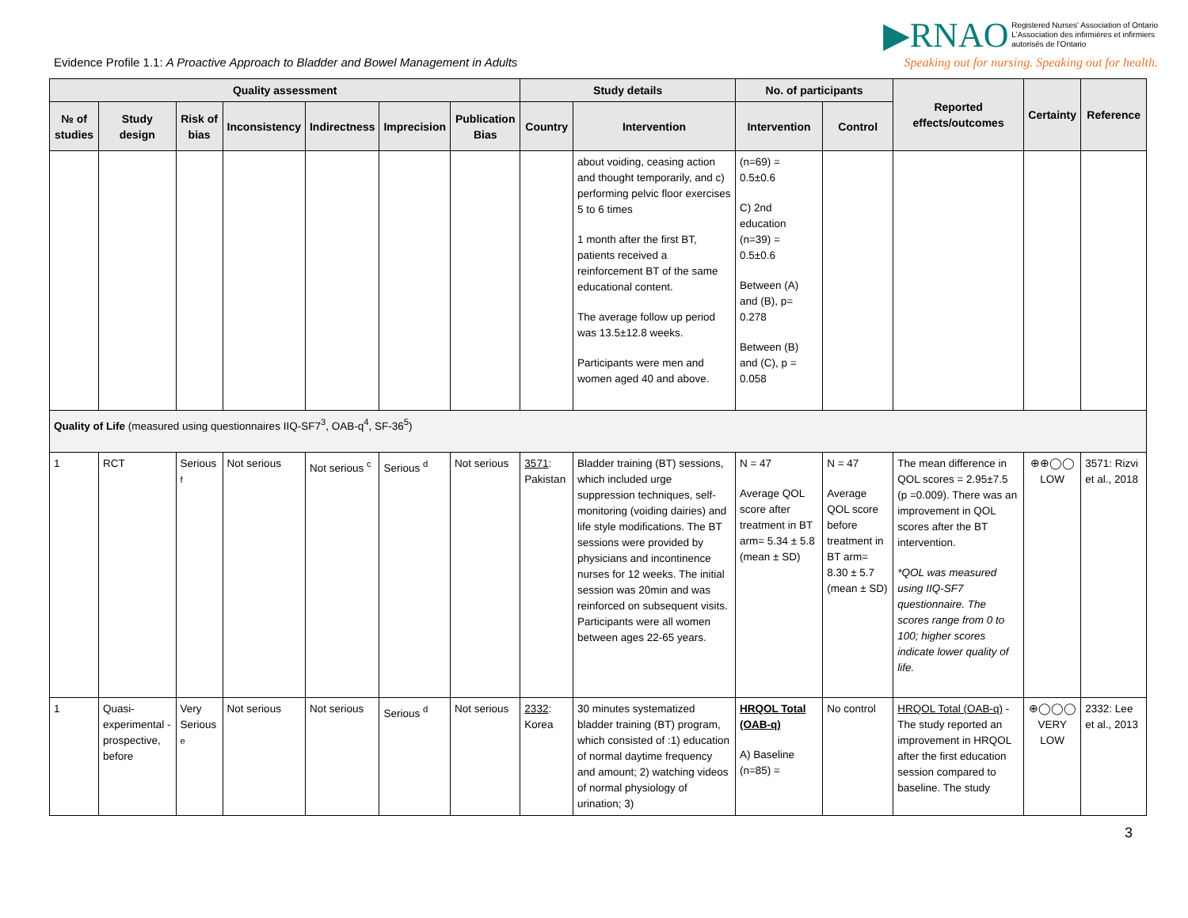▶RNAO Registered Nurses' Association of Ontario
L'Association des infirmières et infirmiers
autorisés de l'Ontario
Speaking out for nursing. Speaking out for health.
Evidence Profile 1.1: A Proactive Approach to Bladder and Bowel Management in Adults
| Quality assessment | | | | | | | Study details | | No. of participants | | Reported effects/outcomes | Certainty | Reference |
| --- | --- | --- | --- | --- | --- | --- | --- | --- | --- | --- | --- | --- | --- |
| № of studies | Study design | Risk of bias | Inconsistency | Indirectness | Imprecision | Publication Bias | Country | Intervention | Intervention | Control | | | |
| | | | | | | | | about voiding, ceasing action and thought temporarily, and c) performing pelvic floor exercises 5 to 6 times 1 month after the first BT, patients received a reinforcement BT of the same educational content. The average follow up period was 13.5±12.8 weeks. Participants were men and women aged 40 and above. | (n=69) = 0.5±0.6 C) 2nd education (n=39) = 0.5±0.6 Between (A) and (B), p= 0.278 Between (B) and (C), p = 0.058 | | | | |
| Quality of Life (measured using questionnaires IIQ-SF7<sup>3</sup>, OAB-q<sup>4</sup>, SF-36<sup>5</sup>) | | | | | | | | | | | | | |
| 1 | RCT | Serious <sup>f</sup> | Not serious | Not serious <sup>c</sup> | Serious <sup>d</sup> | Not serious | 3571 : Pakistan | Bladder training (BT) sessions, which included urge suppression techniques, self-monitoring (voiding dairies) and life style modifications. The BT sessions were provided by physicians and incontinence nurses for 12 weeks. The initial session was 20min and was reinforced on subsequent visits. Participants were all women between ages 22-65 years. | N = 47 Average QOL score after treatment in BT arm= 5.34 ± 5.8 (mean ± SD) | N = 47 Average QOL score before treatment in BT arm= 8.30 ± 5.7 (mean ± SD) | The mean difference in QOL scores = 2.95±7.5 (p =0.009). There was an improvement in QOL scores after the BT intervention. *QOL was measured using IIQ-SF7 questionnaire. The scores range from 0 to 100; higher scores indicate lower quality of life. | ⊕⊕◯◯ LOW | 3571: Rizvi et al., 2018 |
| 1 | Quasi-experimental - prospective, before | Very Serious <sup>e</sup> | Not serious | Not serious | Serious <sup>d</sup> | Not serious | 2332 : Korea | 30 minutes systematized bladder training (BT) program, which consisted of :1) education of normal daytime frequency and amount; 2) watching videos of normal physiology of urination; 3) | HRQOL Total (OAB-q) A) Baseline (n=85) = | No control | HRQOL Total (OAB-q) - The study reported an improvement in HRQOL after the first education session compared to baseline. The study | ⊕◯◯◯ VERY LOW | 2332: Lee et al., 2013 |
3